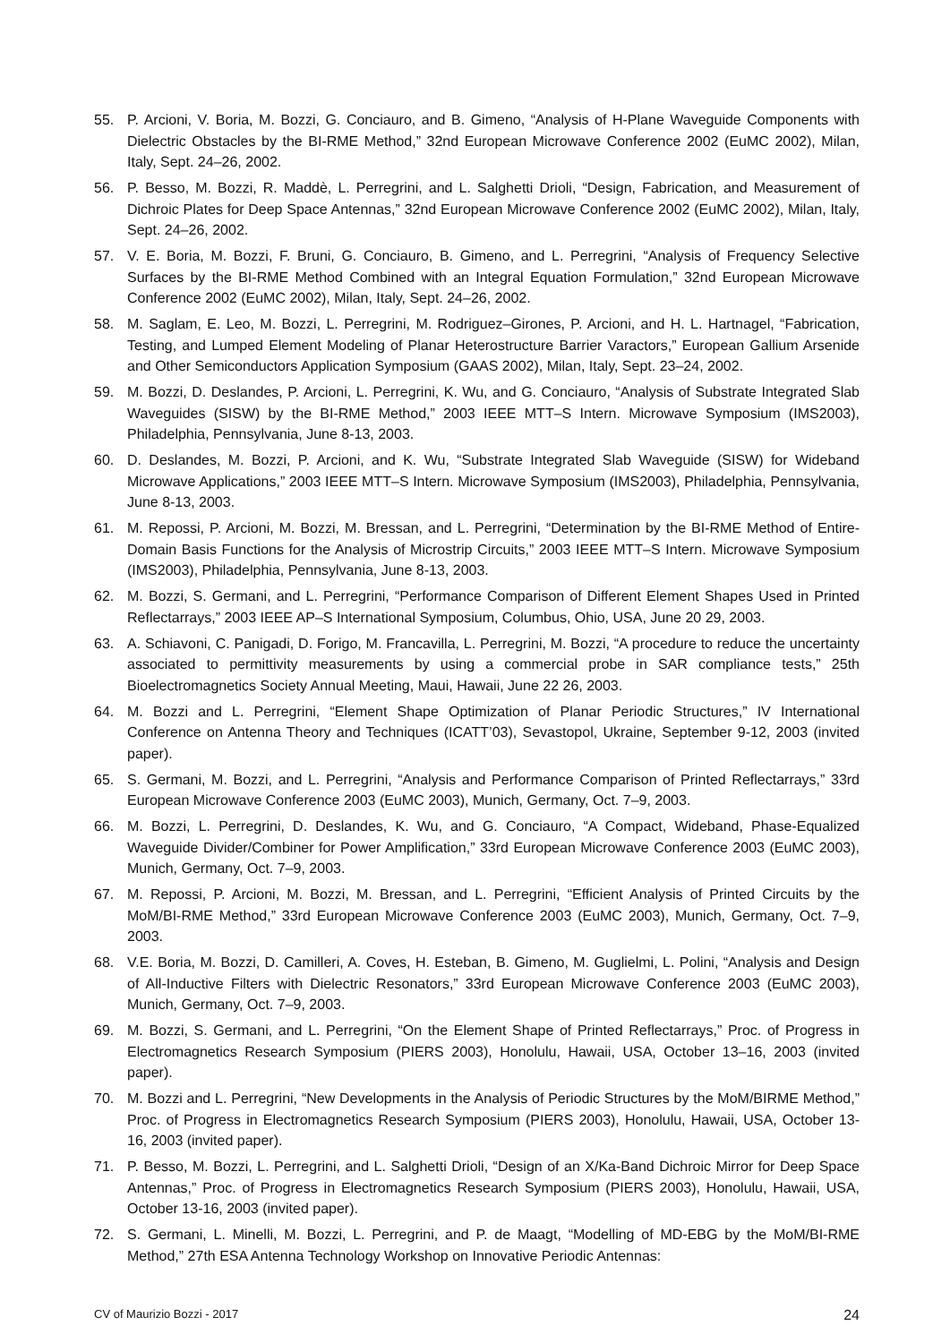55. P. Arcioni, V. Boria, M. Bozzi, G. Conciauro, and B. Gimeno, “Analysis of H-Plane Waveguide Components with Dielectric Obstacles by the BI-RME Method,” 32nd European Microwave Conference 2002 (EuMC 2002), Milan, Italy, Sept. 24–26, 2002.
56. P. Besso, M. Bozzi, R. Maddè, L. Perregrini, and L. Salghetti Drioli, “Design, Fabrication, and Measurement of Dichroic Plates for Deep Space Antennas,” 32nd European Microwave Conference 2002 (EuMC 2002), Milan, Italy, Sept. 24–26, 2002.
57. V. E. Boria, M. Bozzi, F. Bruni, G. Conciauro, B. Gimeno, and L. Perregrini, “Analysis of Frequency Selective Surfaces by the BI-RME Method Combined with an Integral Equation Formulation,” 32nd European Microwave Conference 2002 (EuMC 2002), Milan, Italy, Sept. 24–26, 2002.
58. M. Saglam, E. Leo, M. Bozzi, L. Perregrini, M. Rodriguez–Girones, P. Arcioni, and H. L. Hartnagel, “Fabrication, Testing, and Lumped Element Modeling of Planar Heterostructure Barrier Varactors,” European Gallium Arsenide and Other Semiconductors Application Symposium (GAAS 2002), Milan, Italy, Sept. 23–24, 2002.
59. M. Bozzi, D. Deslandes, P. Arcioni, L. Perregrini, K. Wu, and G. Conciauro, “Analysis of Substrate Integrated Slab Waveguides (SISW) by the BI-RME Method,” 2003 IEEE MTT–S Intern. Microwave Symposium (IMS2003), Philadelphia, Pennsylvania, June 8-13, 2003.
60. D. Deslandes, M. Bozzi, P. Arcioni, and K. Wu, “Substrate Integrated Slab Waveguide (SISW) for Wideband Microwave Applications,” 2003 IEEE MTT–S Intern. Microwave Symposium (IMS2003), Philadelphia, Pennsylvania, June 8-13, 2003.
61. M. Repossi, P. Arcioni, M. Bozzi, M. Bressan, and L. Perregrini, “Determination by the BI-RME Method of Entire-Domain Basis Functions for the Analysis of Microstrip Circuits,” 2003 IEEE MTT–S Intern. Microwave Symposium (IMS2003), Philadelphia, Pennsylvania, June 8-13, 2003.
62. M. Bozzi, S. Germani, and L. Perregrini, “Performance Comparison of Different Element Shapes Used in Printed Reflectarrays,” 2003 IEEE AP–S International Symposium, Columbus, Ohio, USA, June 20 29, 2003.
63. A. Schiavoni, C. Panigadi, D. Forigo, M. Francavilla, L. Perregrini, M. Bozzi, “A procedure to reduce the uncertainty associated to permittivity measurements by using a commercial probe in SAR compliance tests,” 25th Bioelectromagnetics Society Annual Meeting, Maui, Hawaii, June 22 26, 2003.
64. M. Bozzi and L. Perregrini, “Element Shape Optimization of Planar Periodic Structures,” IV International Conference on Antenna Theory and Techniques (ICATT’03), Sevastopol, Ukraine, September 9-12, 2003 (invited paper).
65. S. Germani, M. Bozzi, and L. Perregrini, “Analysis and Performance Comparison of Printed Reflectarrays,” 33rd European Microwave Conference 2003 (EuMC 2003), Munich, Germany, Oct. 7–9, 2003.
66. M. Bozzi, L. Perregrini, D. Deslandes, K. Wu, and G. Conciauro, “A Compact, Wideband, Phase-Equalized Waveguide Divider/Combiner for Power Amplification,” 33rd European Microwave Conference 2003 (EuMC 2003), Munich, Germany, Oct. 7–9, 2003.
67. M. Repossi, P. Arcioni, M. Bozzi, M. Bressan, and L. Perregrini, “Efficient Analysis of Printed Circuits by the MoM/BI-RME Method,” 33rd European Microwave Conference 2003 (EuMC 2003), Munich, Germany, Oct. 7–9, 2003.
68. V.E. Boria, M. Bozzi, D. Camilleri, A. Coves, H. Esteban, B. Gimeno, M. Guglielmi, L. Polini, “Analysis and Design of All-Inductive Filters with Dielectric Resonators,” 33rd European Microwave Conference 2003 (EuMC 2003), Munich, Germany, Oct. 7–9, 2003.
69. M. Bozzi, S. Germani, and L. Perregrini, “On the Element Shape of Printed Reflectarrays,” Proc. of Progress in Electromagnetics Research Symposium (PIERS 2003), Honolulu, Hawaii, USA, October 13–16, 2003 (invited paper).
70. M. Bozzi and L. Perregrini, “New Developments in the Analysis of Periodic Structures by the MoM/BIRME Method,” Proc. of Progress in Electromagnetics Research Symposium (PIERS 2003), Honolulu, Hawaii, USA, October 13-16, 2003 (invited paper).
71. P. Besso, M. Bozzi, L. Perregrini, and L. Salghetti Drioli, “Design of an X/Ka-Band Dichroic Mirror for Deep Space Antennas,” Proc. of Progress in Electromagnetics Research Symposium (PIERS 2003), Honolulu, Hawaii, USA, October 13-16, 2003 (invited paper).
72. S. Germani, L. Minelli, M. Bozzi, L. Perregrini, and P. de Maagt, “Modelling of MD-EBG by the MoM/BI-RME Method,” 27th ESA Antenna Technology Workshop on Innovative Periodic Antennas:
CV of Maurizio Bozzi - 2017 24